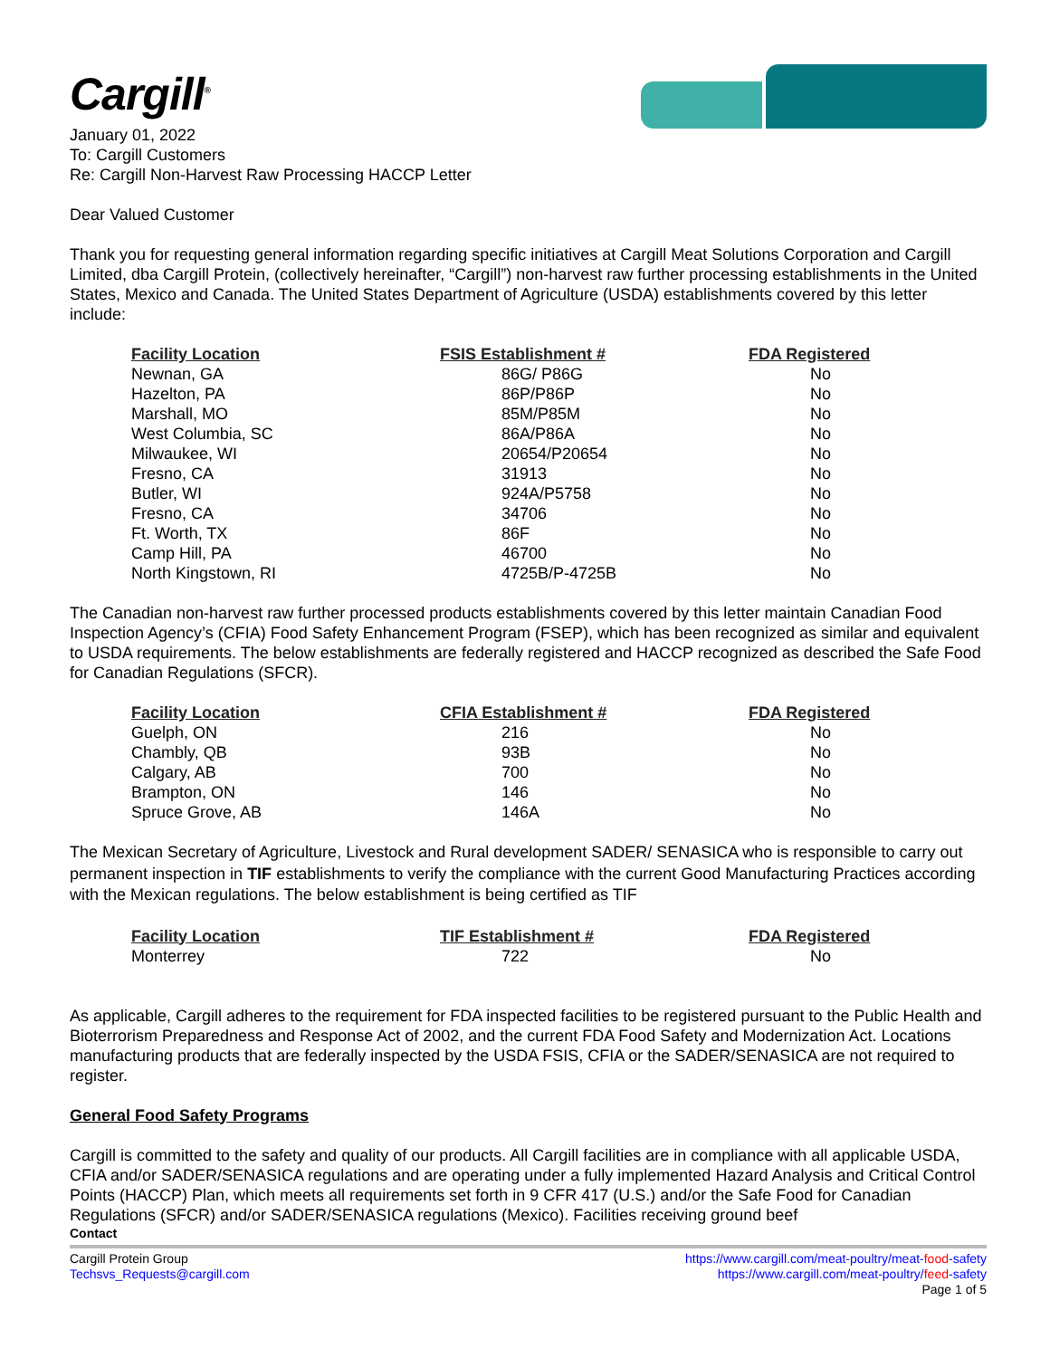Cargill<sup>®</sup>
January 01, 2022
To: Cargill Customers
Re: Cargill Non-Harvest Raw Processing HACCP Letter
Dear Valued Customer
Thank you for requesting general information regarding specific initiatives at Cargill Meat Solutions Corporation and Cargill Limited, dba Cargill Protein, (collectively hereinafter, “Cargill”) non-harvest raw further processing establishments in the United States, Mexico and Canada. The United States Department of Agriculture (USDA) establishments covered by this letter include:
| Facility Location | FSIS Establishment # | FDA Registered |
| --- | --- | --- |
| Newnan, GA | 86G/ P86G | No |
| Hazelton, PA | 86P/P86P | No |
| Marshall, MO | 85M/P85M | No |
| West Columbia, SC | 86A/P86A | No |
| Milwaukee, WI | 20654/P20654 | No |
| Fresno, CA | 31913 | No |
| Butler, WI | 924A/P5758 | No |
| Fresno, CA | 34706 | No |
| Ft. Worth, TX | 86F | No |
| Camp Hill, PA | 46700 | No |
| North Kingstown, RI | 4725B/P-4725B | No |
The Canadian non-harvest raw further processed products establishments covered by this letter maintain Canadian Food Inspection Agency’s (CFIA) Food Safety Enhancement Program (FSEP), which has been recognized as similar and equivalent to USDA requirements. The below establishments are federally registered and HACCP recognized as described the Safe Food for Canadian Regulations (SFCR).
| Facility Location | CFIA Establishment # | FDA Registered |
| --- | --- | --- |
| Guelph, ON | 216 | No |
| Chambly, QB | 93B | No |
| Calgary, AB | 700 | No |
| Brampton, ON | 146 | No |
| Spruce Grove, AB | 146A | No |
The Mexican Secretary of Agriculture, Livestock and Rural development SADER/ SENASICA who is responsible to carry out permanent inspection in TIF establishments to verify the compliance with the current Good Manufacturing Practices according with the Mexican regulations. The below establishment is being certified as TIF
| Facility Location | TIF Establishment # | FDA Registered |
| --- | --- | --- |
| Monterrey | 722 | No |
As applicable, Cargill adheres to the requirement for FDA inspected facilities to be registered pursuant to the Public Health and Bioterrorism Preparedness and Response Act of 2002, and the current FDA Food Safety and Modernization Act. Locations manufacturing products that are federally inspected by the USDA FSIS, CFIA or the SADER/SENASICA are not required to register.
General Food Safety Programs
Cargill is committed to the safety and quality of our products. All Cargill facilities are in compliance with all applicable USDA, CFIA and/or SADER/SENASICA regulations and are operating under a fully implemented Hazard Analysis and Critical Control Points (HACCP) Plan, which meets all requirements set forth in 9 CFR 417 (U.S.) and/or the Safe Food for Canadian Regulations (SFCR) and/or SADER/SENASICA regulations (Mexico). Facilities receiving ground beef
Contact
Cargill Protein Group https://www.cargill.com/meat-poultry/meat-food-safety
Techsvs_Requests@cargill.com https://www.cargill.com/meat-poultry/feed-safety
Page 1 of 5